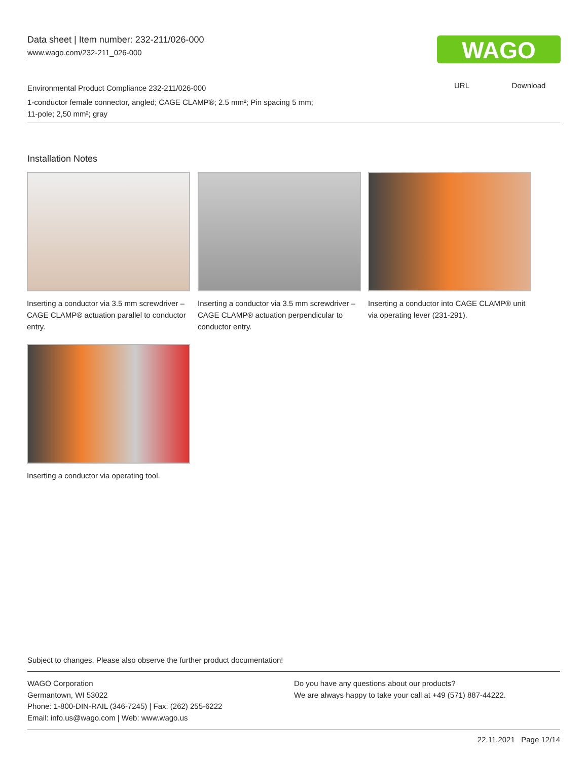Data sheet | Item number: 232-211/026-000
www.wago.com/232-211_026-000
WAGO
URL Download
Environmental Product Compliance 232-211/026-000
1-conductor female connector, angled; CAGE CLAMP®; 2.5 mm²; Pin spacing 5 mm;
11-pole; 2,50 mm²; gray
Installation Notes
Inserting a conductor via 3.5 mm screwdriver – CAGE CLAMP® actuation parallel to conductor entry.
Inserting a conductor via 3.5 mm screwdriver – CAGE CLAMP® actuation perpendicular to conductor entry.
Inserting a conductor into CAGE CLAMP® unit via operating lever (231-291).
Inserting a conductor via operating tool.
Subject to changes. Please also observe the further product documentation!
WAGO Corporation
Germantown, WI 53022
Phone: 1-800-DIN-RAIL (346-7245) | Fax: (262) 255-6222
Email: info.us@wago.com | Web: www.wago.us
Do you have any questions about our products?
We are always happy to take your call at +49 (571) 887-44222.
22.11.2021 Page 12/14